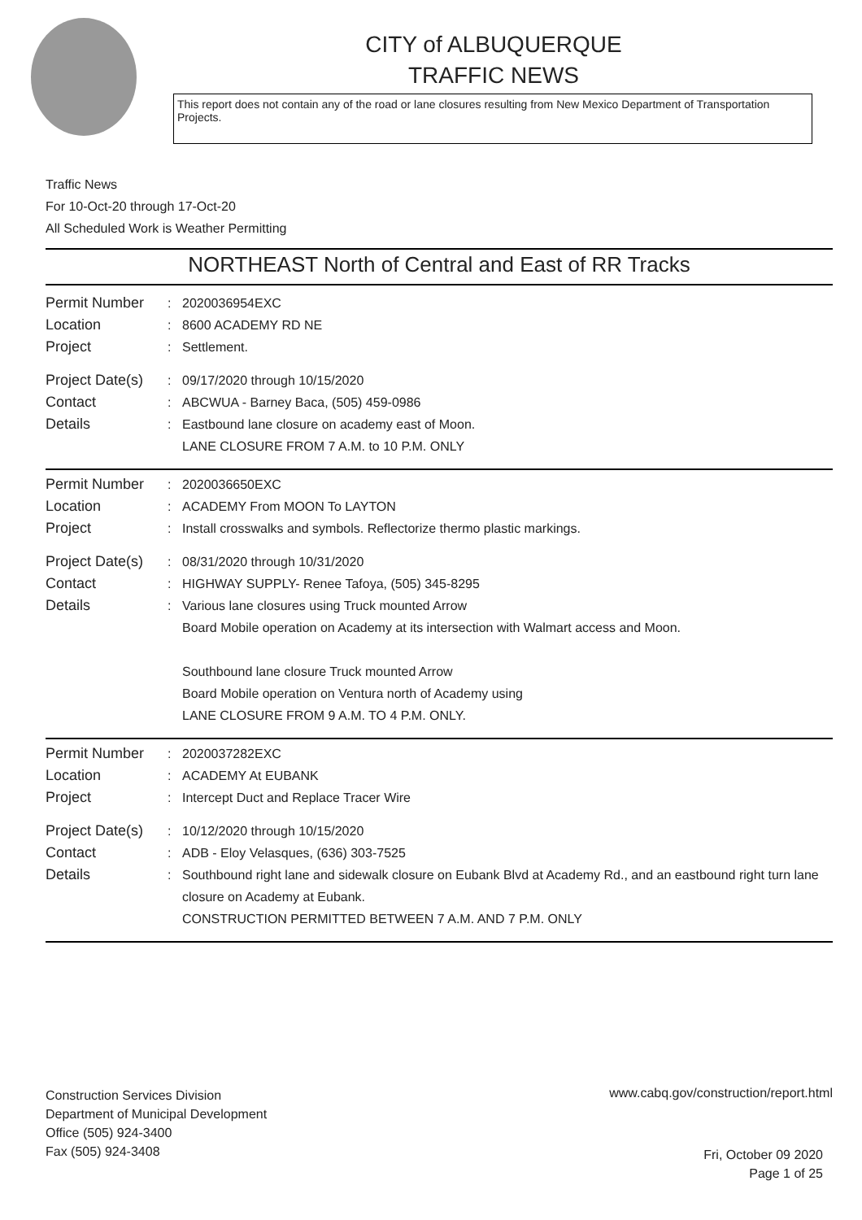CITY of ALBUQUERQUE
TRAFFIC NEWS
This report does not contain any of the road or lane closures resulting from New Mexico Department of Transportation Projects.
Traffic News
For 10-Oct-20 through 17-Oct-20
All Scheduled Work is Weather Permitting
NORTHEAST North of Central and East of RR Tracks
Permit Number : 2020036954EXC
Location : 8600 ACADEMY RD NE
Project : Settlement.
Project Date(s)
: 09/17/2020 through 10/15/2020
Contact : ABCWUA - Barney Baca, (505) 459-0986
Details : Eastbound lane closure on academy east of Moon.
LANE CLOSURE FROM 7 A.M. to 10 P.M. ONLY
Permit Number : 2020036650EXC
Location : ACADEMY From MOON To LAYTON
Project : Install crosswalks and symbols. Reflectorize thermo plastic markings.
Project Date(s)
: 08/31/2020 through 10/31/2020
Contact : HIGHWAY SUPPLY- Renee Tafoya, (505) 345-8295
Details : Various lane closures using Truck mounted Arrow
Board Mobile operation on Academy at its intersection with Walmart access and Moon.
Southbound lane closure Truck mounted Arrow
Board Mobile operation on Ventura north of Academy using
LANE CLOSURE FROM 9 A.M. TO 4 P.M. ONLY.
Permit Number : 2020037282EXC
Location : ACADEMY At EUBANK
Project : Intercept Duct and Replace Tracer Wire
Project Date(s)
: 10/12/2020 through 10/15/2020
Contact : ADB - Eloy Velasques, (636) 303-7525
Details : Southbound right lane and sidewalk closure on Eubank Blvd at Academy Rd., and an eastbound right turn lane closure on Academy at Eubank.
CONSTRUCTION PERMITTED BETWEEN 7 A.M. AND 7 P.M. ONLY
Construction Services Division
Department of Municipal Development
Office (505) 924-3400
Fax (505) 924-3408
www.cabq.gov/construction/report.html
Fri, October 09 2020
Page 1 of 25